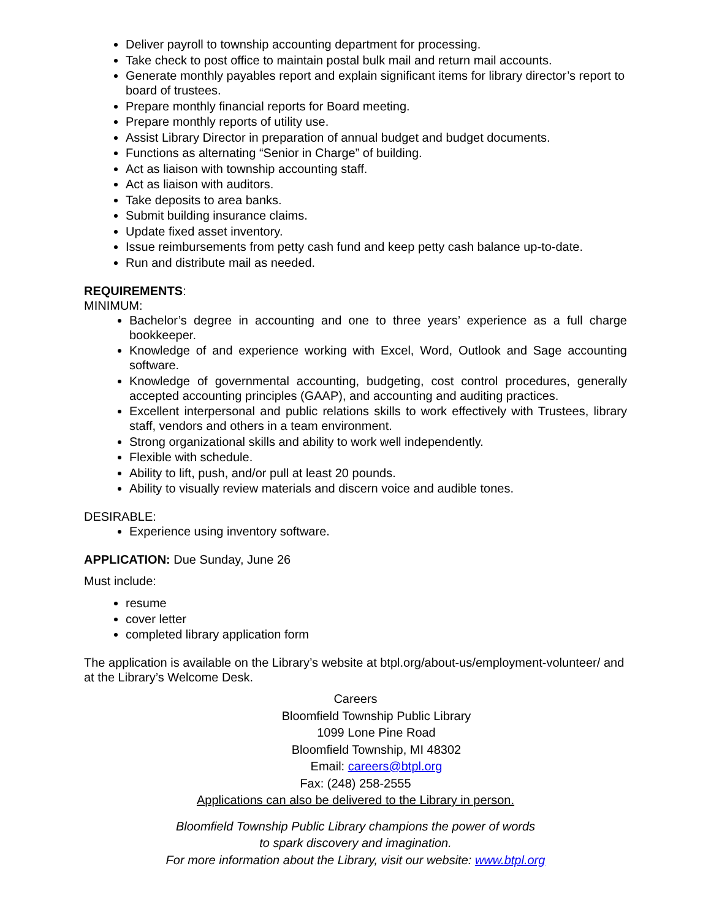Deliver payroll to township accounting department for processing.
Take check to post office to maintain postal bulk mail and return mail accounts.
Generate monthly payables report and explain significant items for library director’s report to board of trustees.
Prepare monthly financial reports for Board meeting.
Prepare monthly reports of utility use.
Assist Library Director in preparation of annual budget and budget documents.
Functions as alternating “Senior in Charge” of building.
Act as liaison with township accounting staff.
Act as liaison with auditors.
Take deposits to area banks.
Submit building insurance claims.
Update fixed asset inventory.
Issue reimbursements from petty cash fund and keep petty cash balance up-to-date.
Run and distribute mail as needed.
REQUIREMENTS:
MINIMUM:
Bachelor’s degree in accounting and one to three years’ experience as a full charge bookkeeper.
Knowledge of and experience working with Excel, Word, Outlook and Sage accounting software.
Knowledge of governmental accounting, budgeting, cost control procedures, generally accepted accounting principles (GAAP), and accounting and auditing practices.
Excellent interpersonal and public relations skills to work effectively with Trustees, library staff, vendors and others in a team environment.
Strong organizational skills and ability to work well independently.
Flexible with schedule.
Ability to lift, push, and/or pull at least 20 pounds.
Ability to visually review materials and discern voice and audible tones.
DESIRABLE:
Experience using inventory software.
APPLICATION: Due Sunday, June 26
Must include:
resume
cover letter
completed library application form
The application is available on the Library’s website at btpl.org/about-us/employment-volunteer/ and at the Library’s Welcome Desk.
Careers
Bloomfield Township Public Library
1099 Lone Pine Road
Bloomfield Township, MI 48302
Email: careers@btpl.org
Fax: (248) 258-2555
Applications can also be delivered to the Library in person.
Bloomfield Township Public Library champions the power of words
to spark discovery and imagination.
For more information about the Library, visit our website: www.btpl.org